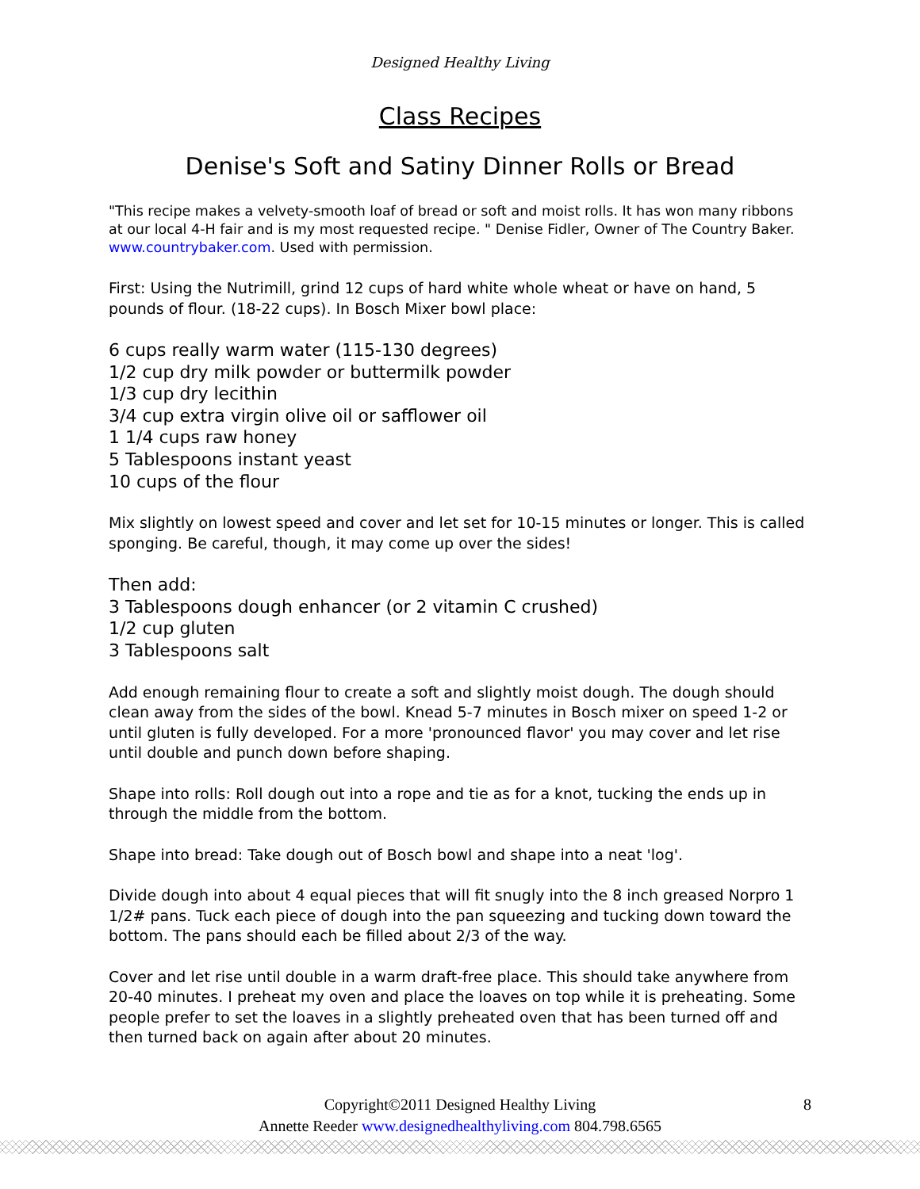Designed Healthy Living
Class Recipes
Denise's Soft and Satiny Dinner Rolls or Bread
"This recipe makes a velvety-smooth loaf of bread or soft and moist rolls. It has won many ribbons at our local 4-H fair and is my most requested recipe. " Denise Fidler, Owner of The Country Baker. www.countrybaker.com. Used with permission.
First: Using the Nutrimill, grind 12 cups of hard white whole wheat or have on hand, 5 pounds of flour. (18-22 cups). In Bosch Mixer bowl place:
6 cups really warm water (115-130 degrees)
1/2 cup dry milk powder or buttermilk powder
1/3 cup dry lecithin
3/4 cup extra virgin olive oil or safflower oil
1 1/4 cups raw honey
5 Tablespoons instant yeast
10 cups of the flour
Mix slightly on lowest speed and cover and let set for 10-15 minutes or longer. This is called sponging. Be careful, though, it may come up over the sides!
Then add:
3 Tablespoons dough enhancer (or 2 vitamin C crushed)
1/2 cup gluten
3 Tablespoons salt
Add enough remaining flour to create a soft and slightly moist dough. The dough should clean away from the sides of the bowl. Knead 5-7 minutes in Bosch mixer on speed 1-2 or until gluten is fully developed. For a more 'pronounced flavor' you may cover and let rise until double and punch down before shaping.
Shape into rolls: Roll dough out into a rope and tie as for a knot, tucking the ends up in through the middle from the bottom.
Shape into bread: Take dough out of Bosch bowl and shape into a neat 'log'.
Divide dough into about 4 equal pieces that will fit snugly into the 8 inch greased Norpro 1 1/2# pans. Tuck each piece of dough into the pan squeezing and tucking down toward the bottom. The pans should each be filled about 2/3 of the way.
Cover and let rise until double in a warm draft-free place. This should take anywhere from 20-40 minutes. I preheat my oven and place the loaves on top while it is preheating. Some people prefer to set the loaves in a slightly preheated oven that has been turned off and then turned back on again after about 20 minutes.
Copyright©2011 Designed Healthy Living 8
Annette Reeder www.designedhealthyliving.com 804.798.6565